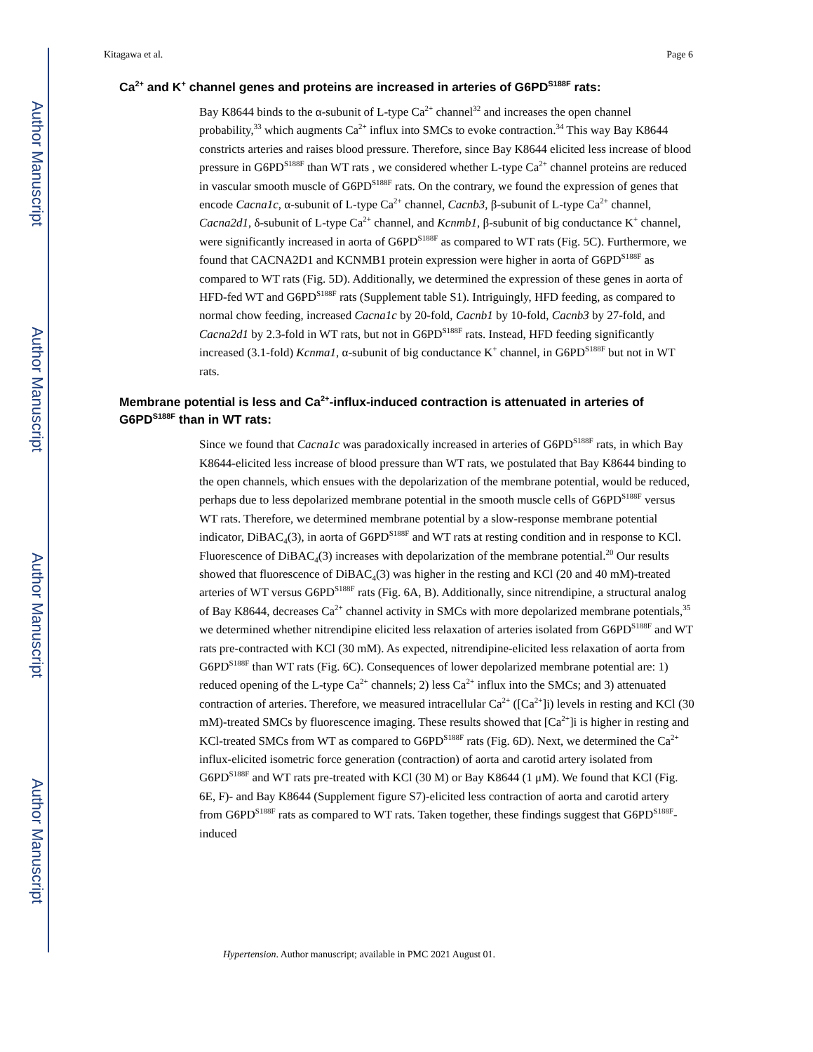Author Manuscript
Author Manuscript
Author Manuscript
Author Manuscript
Kitagawa et al. Page 6
Ca<sup>2+</sup> and K<sup>+</sup> channel genes and proteins are increased in arteries of G6PD<sup>S188F</sup> rats:
Bay K8644 binds to the α-subunit of L-type Ca<sup>2+</sup> channel<sup>32</sup> and increases the open channel probability,<sup>33</sup> which augments Ca<sup>2+</sup> influx into SMCs to evoke contraction.<sup>34</sup> This way Bay K8644 constricts arteries and raises blood pressure. Therefore, since Bay K8644 elicited less increase of blood pressure in G6PD<sup>S188F</sup> than WT rats , we considered whether L-type Ca<sup>2+</sup> channel proteins are reduced in vascular smooth muscle of G6PD<sup>S188F</sup> rats. On the contrary, we found the expression of genes that encode Cacna1c, α-subunit of L-type Ca<sup>2+</sup> channel, Cacnb3, β-subunit of L-type Ca<sup>2+</sup> channel, Cacna2d1, δ-subunit of L-type Ca<sup>2+</sup> channel, and Kcnmb1, β-subunit of big conductance K<sup>+</sup> channel, were significantly increased in aorta of G6PD<sup>S188F</sup> as compared to WT rats (Fig. 5C). Furthermore, we found that CACNA2D1 and KCNMB1 protein expression were higher in aorta of G6PD<sup>S188F</sup> as compared to WT rats (Fig. 5D). Additionally, we determined the expression of these genes in aorta of HFD-fed WT and G6PD<sup>S188F</sup> rats (Supplement table S1). Intriguingly, HFD feeding, as compared to normal chow feeding, increased Cacna1c by 20-fold, Cacnb1 by 10-fold, Cacnb3 by 27-fold, and Cacna2d1 by 2.3-fold in WT rats, but not in G6PD<sup>S188F</sup> rats. Instead, HFD feeding significantly increased (3.1-fold) Kcnma1, α-subunit of big conductance K<sup>+</sup> channel, in G6PD<sup>S188F</sup> but not in WT rats.
Membrane potential is less and Ca<sup>2+</sup>-influx-induced contraction is attenuated in arteries of G6PD<sup>S188F</sup> than in WT rats:
Since we found that Cacna1c was paradoxically increased in arteries of G6PD<sup>S188F</sup> rats, in which Bay K8644-elicited less increase of blood pressure than WT rats, we postulated that Bay K8644 binding to the open channels, which ensues with the depolarization of the membrane potential, would be reduced, perhaps due to less depolarized membrane potential in the smooth muscle cells of G6PD<sup>S188F</sup> versus WT rats. Therefore, we determined membrane potential by a slow-response membrane potential indicator, DiBAC<sub>4</sub>(3), in aorta of G6PD<sup>S188F</sup> and WT rats at resting condition and in response to KCl. Fluorescence of DiBAC<sub>4</sub>(3) increases with depolarization of the membrane potential.<sup>20</sup> Our results showed that fluorescence of DiBAC<sub>4</sub>(3) was higher in the resting and KCl (20 and 40 mM)-treated arteries of WT versus G6PD<sup>S188F</sup> rats (Fig. 6A, B). Additionally, since nitrendipine, a structural analog of Bay K8644, decreases Ca<sup>2+</sup> channel activity in SMCs with more depolarized membrane potentials,<sup>35</sup> we determined whether nitrendipine elicited less relaxation of arteries isolated from G6PD<sup>S188F</sup> and WT rats pre-contracted with KCl (30 mM). As expected, nitrendipine-elicited less relaxation of aorta from G6PD<sup>S188F</sup> than WT rats (Fig. 6C). Consequences of lower depolarized membrane potential are: 1) reduced opening of the L-type Ca<sup>2+</sup> channels; 2) less Ca<sup>2+</sup> influx into the SMCs; and 3) attenuated contraction of arteries. Therefore, we measured intracellular Ca<sup>2+</sup> ([Ca<sup>2+</sup>]i) levels in resting and KCl (30 mM)-treated SMCs by fluorescence imaging. These results showed that [Ca<sup>2+</sup>]i is higher in resting and KCl-treated SMCs from WT as compared to G6PD<sup>S188F</sup> rats (Fig. 6D). Next, we determined the Ca<sup>2+</sup> influx-elicited isometric force generation (contraction) of aorta and carotid artery isolated from G6PD<sup>S188F</sup> and WT rats pre-treated with KCl (30 M) or Bay K8644 (1 μM). We found that KCl (Fig. 6E, F)- and Bay K8644 (Supplement figure S7)-elicited less contraction of aorta and carotid artery from G6PD<sup>S188F</sup> rats as compared to WT rats. Taken together, these findings suggest that G6PD<sup>S188F</sup>-induced
Hypertension. Author manuscript; available in PMC 2021 August 01.